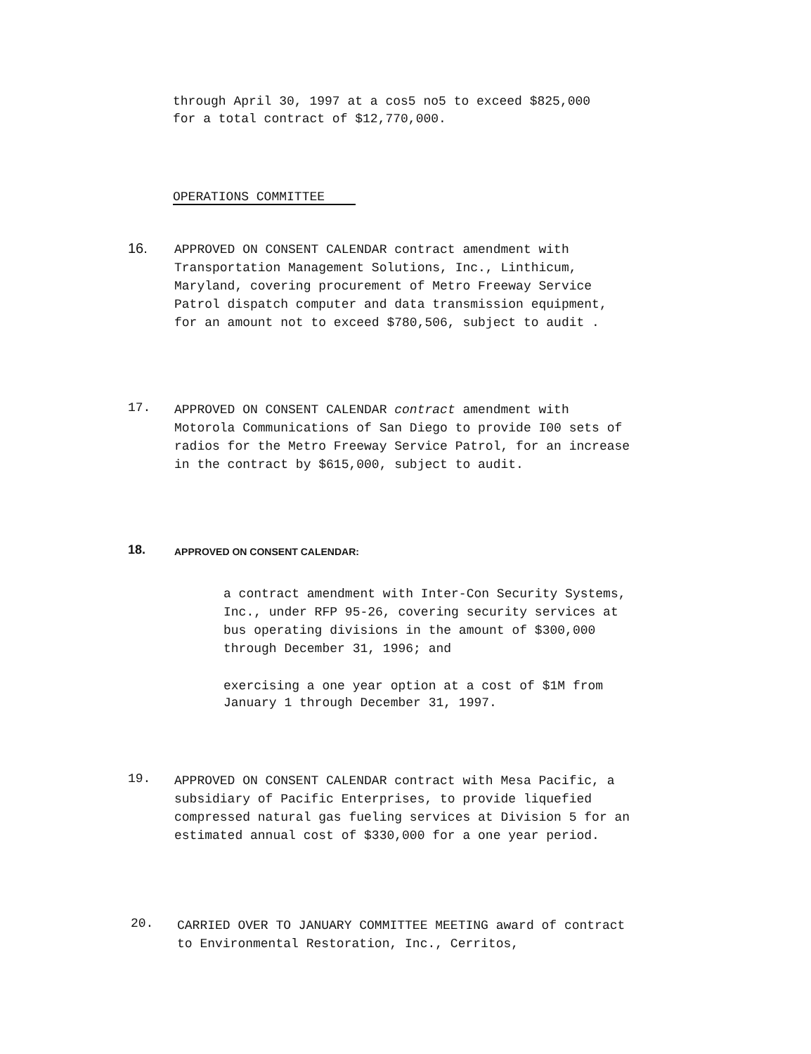through April 30, 1997 at a cos5 no5 to exceed $825,000
for a total contract of $12,770,000.
OPERATIONS COMMITTEE
16.
APPROVED ON CONSENT CALENDAR contract amendment with Transportation Management Solutions, Inc., Linthicum, Maryland, covering procurement of Metro Freeway Service Patrol dispatch computer and data transmission equipment, for an amount not to exceed $780,506, subject to audit .
17.
APPROVED ON CONSENT CALENDAR contract amendment with Motorola Communications of San Diego to provide I00 sets of radios for the Metro Freeway Service Patrol, for an increase in the contract by $615,000, subject to audit.
18.
APPROVED ON CONSENT CALENDAR:
a contract amendment with Inter-Con Security Systems, Inc., under RFP 95-26, covering security services at bus operating divisions in the amount of $300,000 through December 31, 1996; and
exercising a one year option at a cost of $1M from January 1 through December 31, 1997.
19.
APPROVED ON CONSENT CALENDAR contract with Mesa Pacific, a subsidiary of Pacific Enterprises, to provide liquefied compressed natural gas fueling services at Division 5 for an estimated annual cost of $330,000 for a one year period.
20.
CARRIED OVER TO JANUARY COMMITTEE MEETING award of contract to Environmental Restoration, Inc., Cerritos,